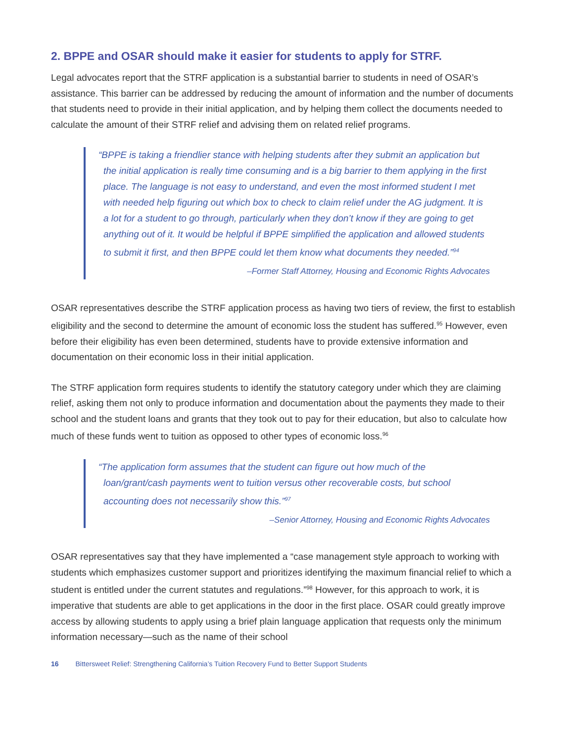2. BPPE and OSAR should make it easier for students to apply for STRF.
Legal advocates report that the STRF application is a substantial barrier to students in need of OSAR’s assistance. This barrier can be addressed by reducing the amount of information and the number of documents that students need to provide in their initial application, and by helping them collect the documents needed to calculate the amount of their STRF relief and advising them on related relief programs.
“BPPE is taking a friendlier stance with helping students after they submit an application but the initial application is really time consuming and is a big barrier to them applying in the first place. The language is not easy to understand, and even the most informed student I met with needed help figuring out which box to check to claim relief under the AG judgment. It is a lot for a student to go through, particularly when they don’t know if they are going to get anything out of it. It would be helpful if BPPE simplified the application and allowed students to submit it first, and then BPPE could let them know what documents they needed.”<sup>94</sup>
–Former Staff Attorney, Housing and Economic Rights Advocates
OSAR representatives describe the STRF application process as having two tiers of review, the first to establish eligibility and the second to determine the amount of economic loss the student has suffered.<sup>95</sup> However, even before their eligibility has even been determined, students have to provide extensive information and documentation on their economic loss in their initial application.
The STRF application form requires students to identify the statutory category under which they are claiming relief, asking them not only to produce information and documentation about the payments they made to their school and the student loans and grants that they took out to pay for their education, but also to calculate how much of these funds went to tuition as opposed to other types of economic loss.<sup>96</sup>
“The application form assumes that the student can figure out how much of the loan/grant/cash payments went to tuition versus other recoverable costs, but school accounting does not necessarily show this.”<sup>97</sup>
–Senior Attorney, Housing and Economic Rights Advocates
OSAR representatives say that they have implemented a “case management style approach to working with students which emphasizes customer support and prioritizes identifying the maximum financial relief to which a student is entitled under the current statutes and regulations.”<sup>98</sup> However, for this approach to work, it is imperative that students are able to get applications in the door in the first place. OSAR could greatly improve access by allowing students to apply using a brief plain language application that requests only the minimum information necessary—such as the name of their school
16 Bittersweet Relief: Strengthening California’s Tuition Recovery Fund to Better Support Students